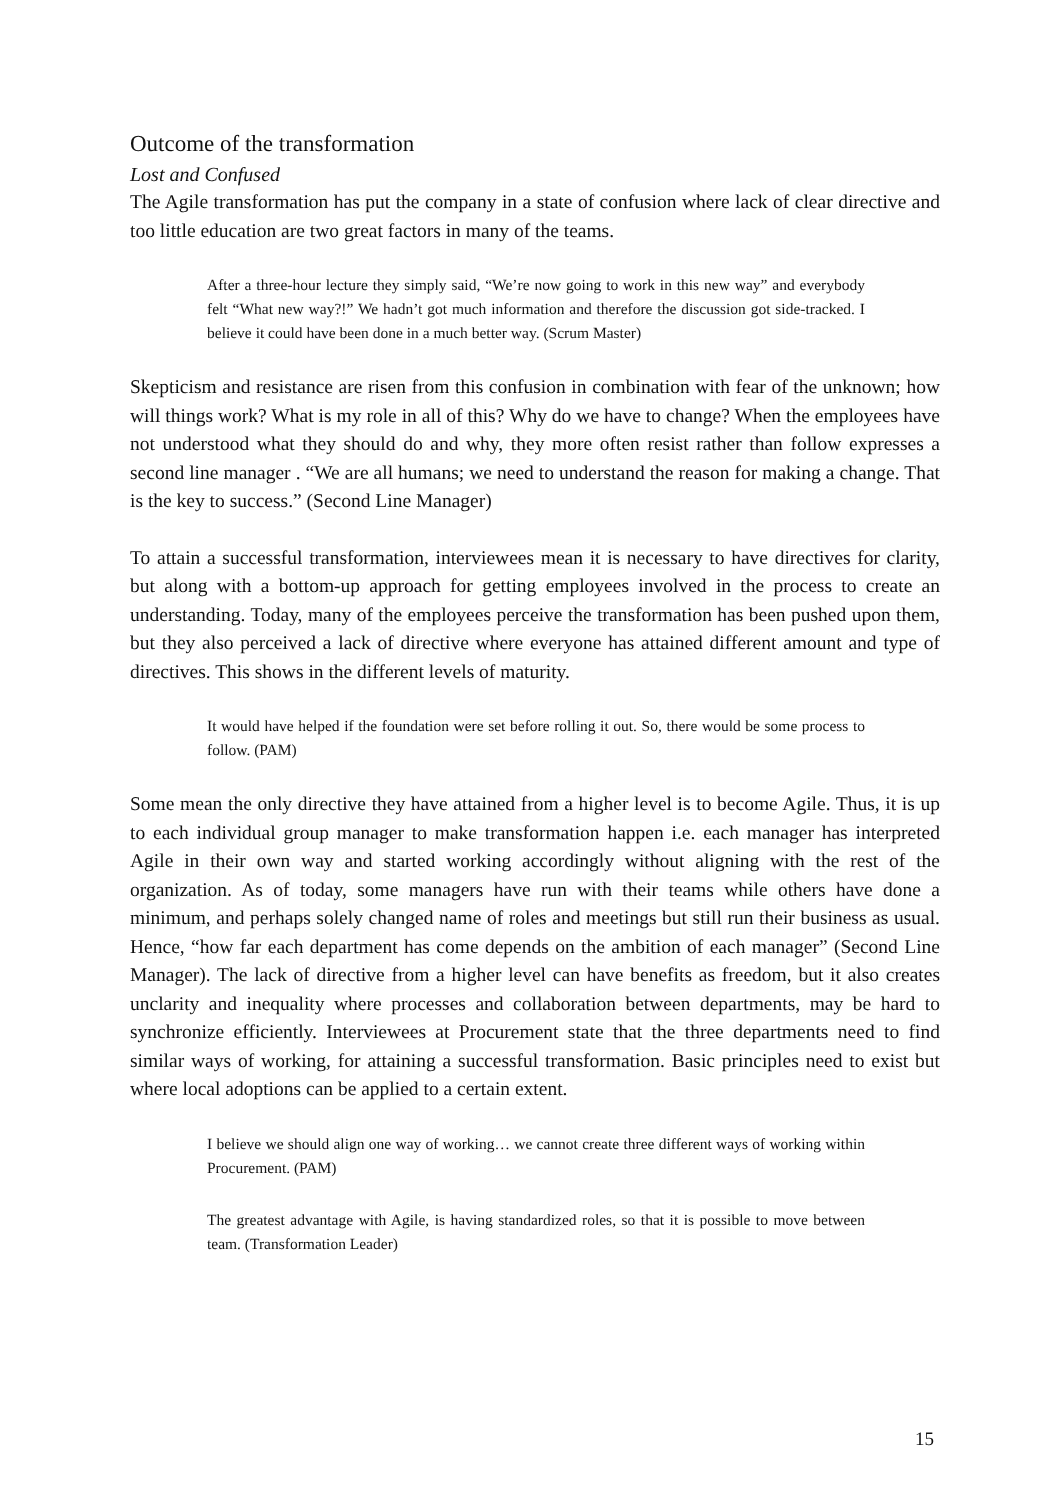Outcome of the transformation
Lost and Confused
The Agile transformation has put the company in a state of confusion where lack of clear directive and too little education are two great factors in many of the teams.
After a three-hour lecture they simply said, “We’re now going to work in this new way” and everybody felt “What new way?!” We hadn’t got much information and therefore the discussion got side-tracked. I believe it could have been done in a much better way. (Scrum Master)
Skepticism and resistance are risen from this confusion in combination with fear of the unknown; how will things work? What is my role in all of this? Why do we have to change? When the employees have not understood what they should do and why, they more often resist rather than follow expresses a second line manager . “We are all humans; we need to understand the reason for making a change. That is the key to success.” (Second Line Manager)
To attain a successful transformation, interviewees mean it is necessary to have directives for clarity, but along with a bottom-up approach for getting employees involved in the process to create an understanding. Today, many of the employees perceive the transformation has been pushed upon them, but they also perceived a lack of directive where everyone has attained different amount and type of directives. This shows in the different levels of maturity.
It would have helped if the foundation were set before rolling it out. So, there would be some process to follow. (PAM)
Some mean the only directive they have attained from a higher level is to become Agile. Thus, it is up to each individual group manager to make transformation happen i.e. each manager has interpreted Agile in their own way and started working accordingly without aligning with the rest of the organization. As of today, some managers have run with their teams while others have done a minimum, and perhaps solely changed name of roles and meetings but still run their business as usual. Hence, “how far each department has come depends on the ambition of each manager” (Second Line Manager). The lack of directive from a higher level can have benefits as freedom, but it also creates unclarity and inequality where processes and collaboration between departments, may be hard to synchronize efficiently. Interviewees at Procurement state that the three departments need to find similar ways of working, for attaining a successful transformation. Basic principles need to exist but where local adoptions can be applied to a certain extent.
I believe we should align one way of working… we cannot create three different ways of working within Procurement. (PAM)
The greatest advantage with Agile, is having standardized roles, so that it is possible to move between team. (Transformation Leader)
15